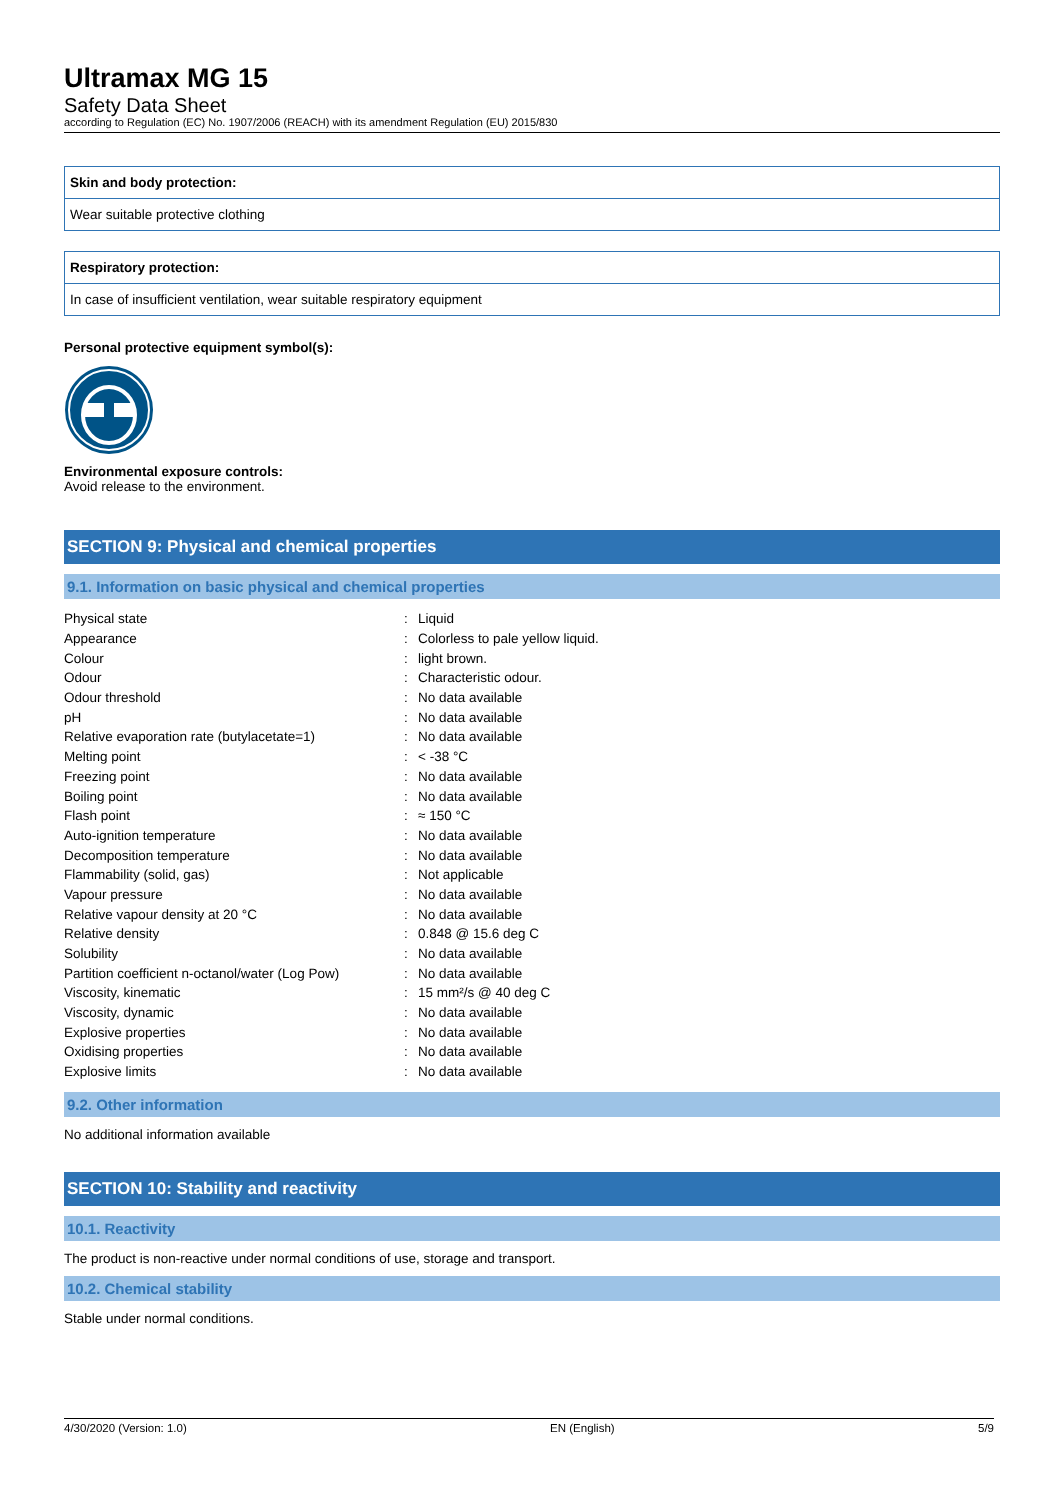Ultramax MG 15
Safety Data Sheet
according to Regulation (EC) No. 1907/2006 (REACH) with its amendment Regulation (EU) 2015/830
Skin and body protection:
Wear suitable protective clothing
Respiratory protection:
In case of insufficient ventilation, wear suitable respiratory equipment
Personal protective equipment symbol(s):
Environmental exposure controls:
Avoid release to the environment.
SECTION 9: Physical and chemical properties
9.1. Information on basic physical and chemical properties
| Physical state | : | Liquid |
| Appearance | : | Colorless to pale yellow liquid. |
| Colour | : | light brown. |
| Odour | : | Characteristic odour. |
| Odour threshold | : | No data available |
| pH | : | No data available |
| Relative evaporation rate (butylacetate=1) | : | No data available |
| Melting point | : | < -38 °C |
| Freezing point | : | No data available |
| Boiling point | : | No data available |
| Flash point | : | ≈ 150 °C |
| Auto-ignition temperature | : | No data available |
| Decomposition temperature | : | No data available |
| Flammability (solid, gas) | : | Not applicable |
| Vapour pressure | : | No data available |
| Relative vapour density at 20 °C | : | No data available |
| Relative density | : | 0.848 @ 15.6 deg C |
| Solubility | : | No data available |
| Partition coefficient n-octanol/water (Log Pow) | : | No data available |
| Viscosity, kinematic | : | 15 mm²/s @ 40 deg C |
| Viscosity, dynamic | : | No data available |
| Explosive properties | : | No data available |
| Oxidising properties | : | No data available |
| Explosive limits | : | No data available |
9.2. Other information
No additional information available
SECTION 10: Stability and reactivity
10.1. Reactivity
The product is non-reactive under normal conditions of use, storage and transport.
10.2. Chemical stability
Stable under normal conditions.
4/30/2020 (Version: 1.0) EN (English) 5/9